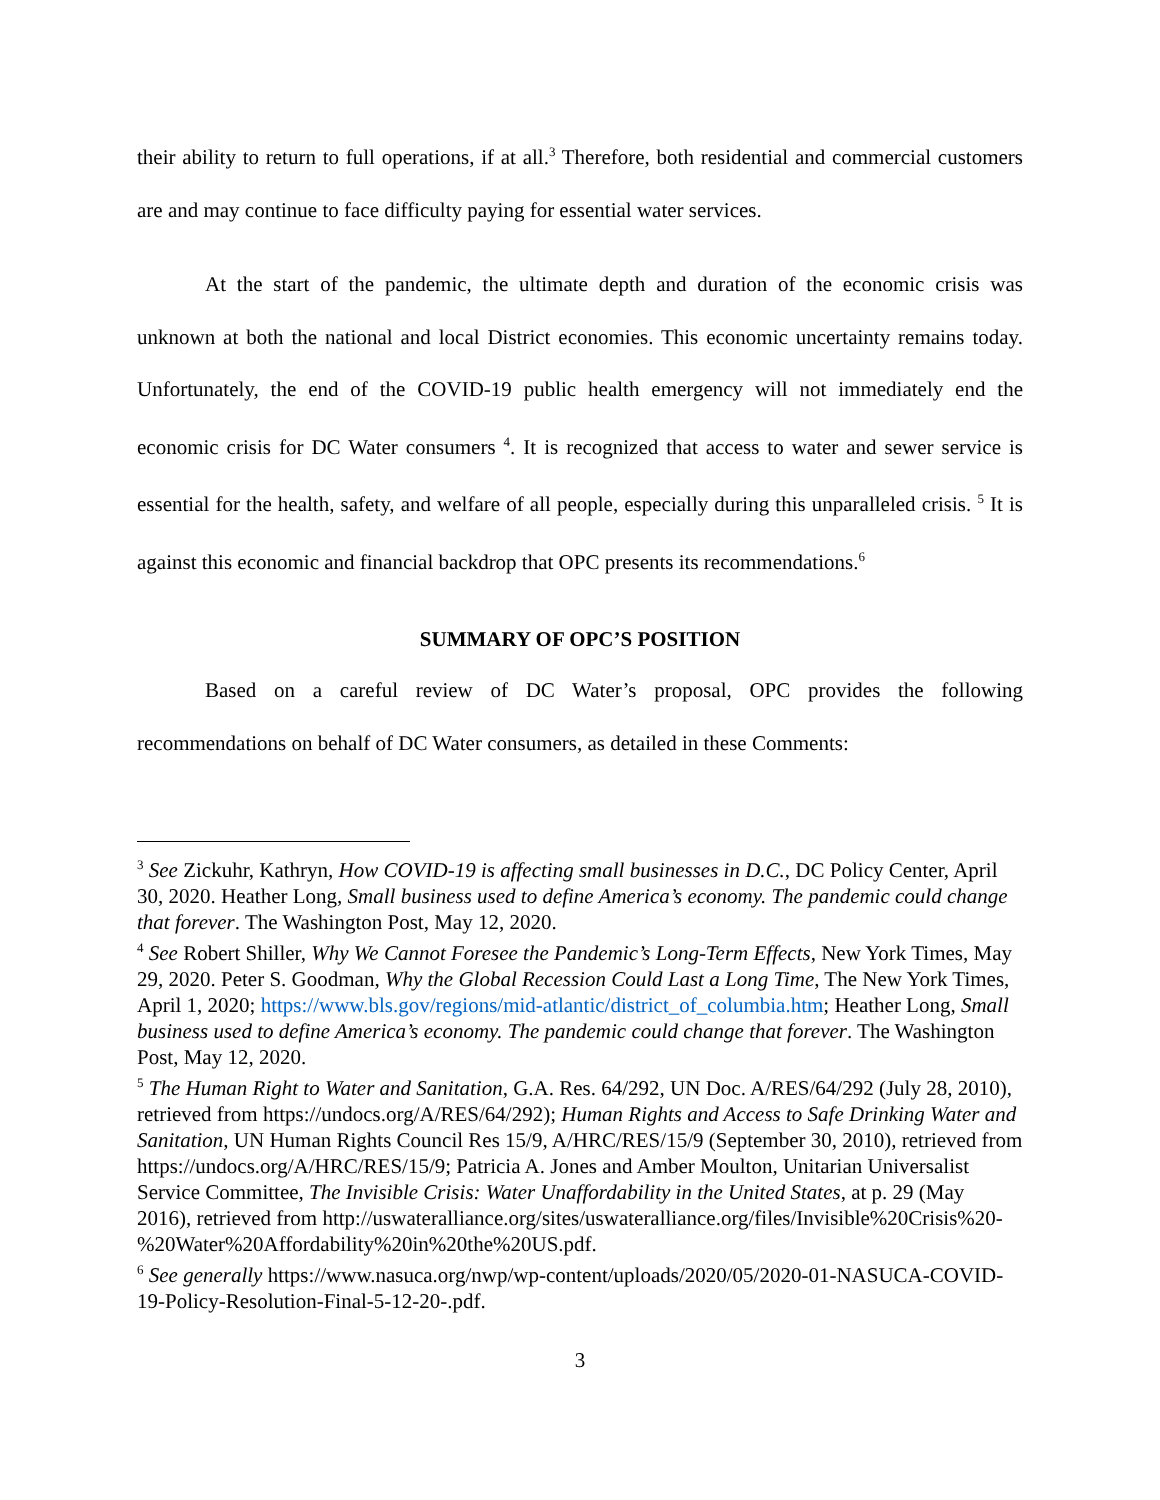their ability to return to full operations, if at all.<sup>3</sup> Therefore, both residential and commercial customers are and may continue to face difficulty paying for essential water services.
At the start of the pandemic, the ultimate depth and duration of the economic crisis was unknown at both the national and local District economies. This economic uncertainty remains today. Unfortunately, the end of the COVID-19 public health emergency will not immediately end the economic crisis for DC Water consumers <sup>4</sup>. It is recognized that access to water and sewer service is essential for the health, safety, and welfare of all people, especially during this unparalleled crisis. <sup>5</sup> It is against this economic and financial backdrop that OPC presents its recommendations.<sup>6</sup>
SUMMARY OF OPC’S POSITION
Based on a careful review of DC Water’s proposal, OPC provides the following recommendations on behalf of DC Water consumers, as detailed in these Comments:
<sup>3</sup> See Zickuhr, Kathryn, How COVID-19 is affecting small businesses in D.C., DC Policy Center, April 30, 2020. Heather Long, Small business used to define America’s economy. The pandemic could change that forever. The Washington Post, May 12, 2020.
<sup>4</sup> See Robert Shiller, Why We Cannot Foresee the Pandemic’s Long-Term Effects, New York Times, May 29, 2020. Peter S. Goodman, Why the Global Recession Could Last a Long Time, The New York Times, April 1, 2020; https://www.bls.gov/regions/mid-atlantic/district_of_columbia.htm; Heather Long, Small business used to define America’s economy. The pandemic could change that forever. The Washington Post, May 12, 2020.
<sup>5</sup> The Human Right to Water and Sanitation, G.A. Res. 64/292, UN Doc. A/RES/64/292 (July 28, 2010), retrieved from https://undocs.org/A/RES/64/292); Human Rights and Access to Safe Drinking Water and Sanitation, UN Human Rights Council Res 15/9, A/HRC/RES/15/9 (September 30, 2010), retrieved from https://undocs.org/A/HRC/RES/15/9; Patricia A. Jones and Amber Moulton, Unitarian Universalist Service Committee, The Invisible Crisis: Water Unaffordability in the United States, at p. 29 (May 2016), retrieved from http://uswateralliance.org/sites/uswateralliance.org/files/Invisible%20Crisis%20-%20Water%20Affordability%20in%20the%20US.pdf.
<sup>6</sup> See generally https://www.nasuca.org/nwp/wp-content/uploads/2020/05/2020-01-NASUCA-COVID-19-Policy-Resolution-Final-5-12-20-.pdf.
3